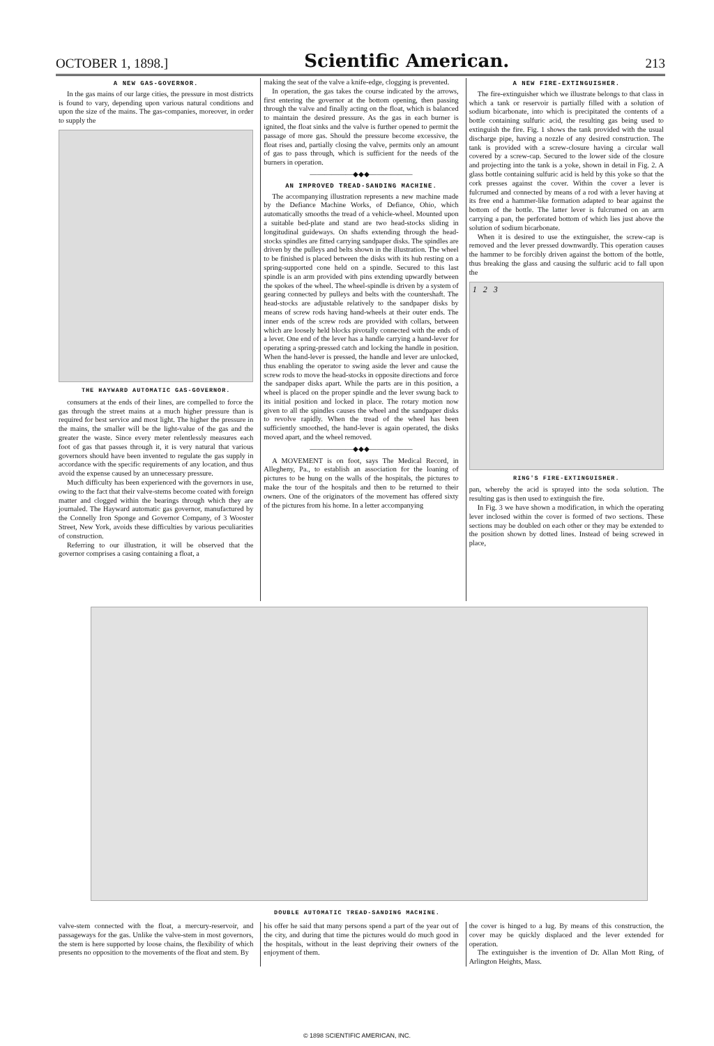OCTOBER 1, 1898.] Scientific American. 213
A NEW GAS-GOVERNOR.
In the gas mains of our large cities, the pressure in most districts is found to vary, depending upon various natural conditions and upon the size of the mains. The gas-companies, moreover, in order to supply the
THE HAYWARD AUTOMATIC GAS-GOVERNOR.
consumers at the ends of their lines, are compelled to force the gas through the street mains at a much higher pressure than is required for best service and most light. The higher the pressure in the mains, the smaller will be the light-value of the gas and the greater the waste. Since every meter relentlessly measures each foot of gas that passes through it, it is very natural that various governors should have been invented to regulate the gas supply in accordance with the specific requirements of any location, and thus avoid the expense caused by an unnecessary pressure.
Much difficulty has been experienced with the governors in use, owing to the fact that their valve-stems become coated with foreign matter and clogged within the bearings through which they are journaled. The Hayward automatic gas governor, manufactured by the Connelly Iron Sponge and Governor Company, of 3 Wooster Street, New York, avoids these difficulties by various peculiarities of construction.
Referring to our illustration, it will be observed that the governor comprises a casing containing a float, a
making the seat of the valve a knife-edge, clogging is prevented.
In operation, the gas takes the course indicated by the arrows, first entering the governor at the bottom opening, then passing through the valve and finally acting on the float, which is balanced to maintain the desired pressure. As the gas in each burner is ignited, the float sinks and the valve is further opened to permit the passage of more gas. Should the pressure become excessive, the float rises and, partially closing the valve, permits only an amount of gas to pass through, which is sufficient for the needs of the burners in operation.
——————◆◆◆——————
AN IMPROVED TREAD-SANDING MACHINE.
The accompanying illustration represents a new machine made by the Defiance Machine Works, of Defiance, Ohio, which automatically smooths the tread of a vehicle-wheel. Mounted upon a suitable bed-plate and stand are two head-stocks sliding in longitudinal guideways. On shafts extending through the head-stocks spindles are fitted carrying sandpaper disks. The spindles are driven by the pulleys and belts shown in the illustration. The wheel to be finished is placed between the disks with its hub resting on a spring-supported cone held on a spindle. Secured to this last spindle is an arm provided with pins extending upwardly between the spokes of the wheel. The wheel-spindle is driven by a system of gearing connected by pulleys and belts with the countershaft. The head-stocks are adjustable relatively to the sandpaper disks by means of screw rods having hand-wheels at their outer ends. The inner ends of the screw rods are provided with collars, between which are loosely held blocks pivotally connected with the ends of a lever. One end of the lever has a handle carrying a hand-lever for operating a spring-pressed catch and locking the handle in position. When the hand-lever is pressed, the handle and lever are unlocked, thus enabling the operator to swing aside the lever and cause the screw rods to move the head-stocks in opposite directions and force the sandpaper disks apart. While the parts are in this position, a wheel is placed on the proper spindle and the lever swung back to its initial position and locked in place. The rotary motion now given to all the spindles causes the wheel and the sandpaper disks to revolve rapidly. When the tread of the wheel has been sufficiently smoothed, the hand-lever is again operated, the disks moved apart, and the wheel removed.
——————◆◆◆——————
A MOVEMENT is on foot, says The Medical Record, in Allegheny, Pa., to establish an association for the loaning of pictures to be hung on the walls of the hospitals, the pictures to make the tour of the hospitals and then to be returned to their owners. One of the originators of the movement has offered sixty of the pictures from his home. In a letter accompanying
A NEW FIRE-EXTINGUISHER.
The fire-extinguisher which we illustrate belongs to that class in which a tank or reservoir is partially filled with a solution of sodium bicarbonate, into which is precipitated the contents of a bottle containing sulfuric acid, the resulting gas being used to extinguish the fire. Fig. 1 shows the tank provided with the usual discharge pipe, having a nozzle of any desired construction. The tank is provided with a screw-closure having a circular wall covered by a screw-cap. Secured to the lower side of the closure and projecting into the tank is a yoke, shown in detail in Fig. 2. A glass bottle containing sulfuric acid is held by this yoke so that the cork presses against the cover. Within the cover a lever is fulcrumed and connected by means of a rod with a lever having at its free end a hammer-like formation adapted to bear against the bottom of the bottle. The latter lever is fulcrumed on an arm carrying a pan, the perforated bottom of which lies just above the solution of sodium bicarbonate.
When it is desired to use the extinguisher, the screw-cap is removed and the lever pressed downwardly. This operation causes the hammer to be forcibly driven against the bottom of the bottle, thus breaking the glass and causing the sulfuric acid to fall upon the
1 2 3
RING'S FIRE-EXTINGUISHER.
pan, whereby the acid is sprayed into the soda solution. The resulting gas is then used to extinguish the fire.
In Fig. 3 we have shown a modification, in which the operating lever inclosed within the cover is formed of two sections. These sections may be doubled on each other or they may be extended to the position shown by dotted lines. Instead of being screwed in place,
DOUBLE AUTOMATIC TREAD-SANDING MACHINE.
valve-stem connected with the float, a mercury-reservoir, and passageways for the gas. Unlike the valve-stem in most governors, the stem is here supported by loose chains, the flexibility of which presents no opposition to the movements of the float and stem. By
his offer he said that many persons spend a part of the year out of the city, and during that time the pictures would do much good in the hospitals, without in the least depriving their owners of the enjoyment of them.
the cover is hinged to a lug. By means of this construction, the cover may be quickly displaced and the lever extended for operation.
The extinguisher is the invention of Dr. Allan Mott Ring, of Arlington Heights, Mass.
© 1898 SCIENTIFIC AMERICAN, INC.